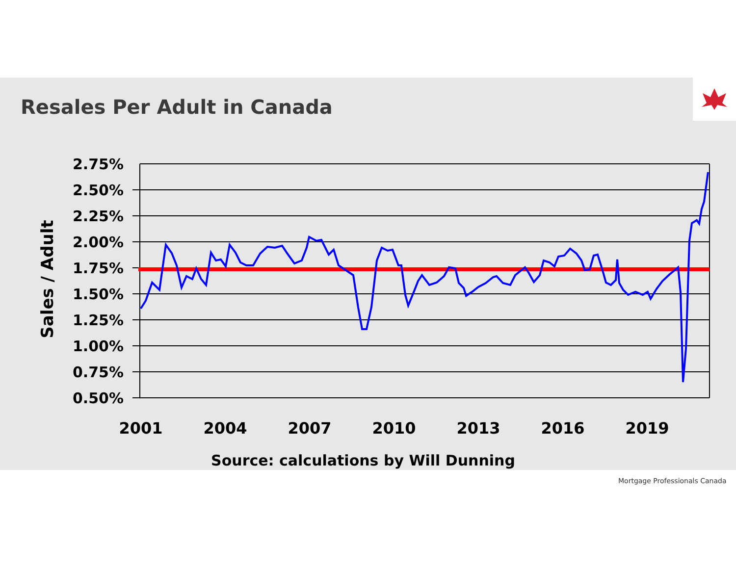Resales Per Adult in Canada
2.75%
2.50%
2.25%
2.00%
1.75%
1.50%
1.25%
1.00%
0.75%
0.50%
Sales / Adult
2001
2004
2007
2010
2013
2016
2019
Source: calculations by Will Dunning
Mortgage Professionals Canada